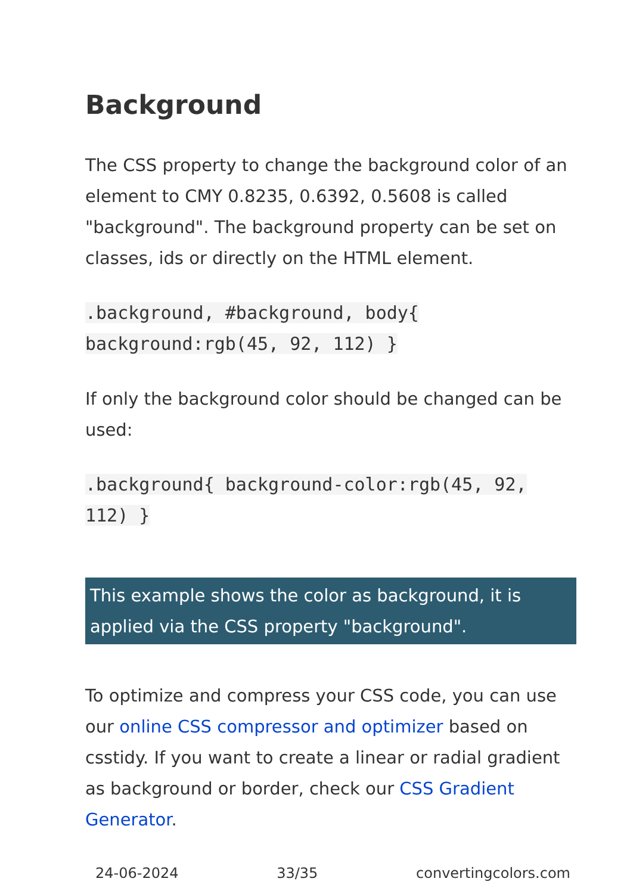Background
The CSS property to change the background color of an element to CMY 0.8235, 0.6392, 0.5608 is called "background". The background property can be set on classes, ids or directly on the HTML element.
.background, #background, body{
background:rgb(45, 92, 112) }
If only the background color should be changed can be used:
.background{ background-color:rgb(45, 92,
112) }
This example shows the color as background, it is applied via the CSS property "background".
To optimize and compress your CSS code, you can use our online CSS compressor and optimizer based on csstidy. If you want to create a linear or radial gradient as background or border, check our CSS Gradient Generator.
24-06-2024 33/35 convertingcolors.com